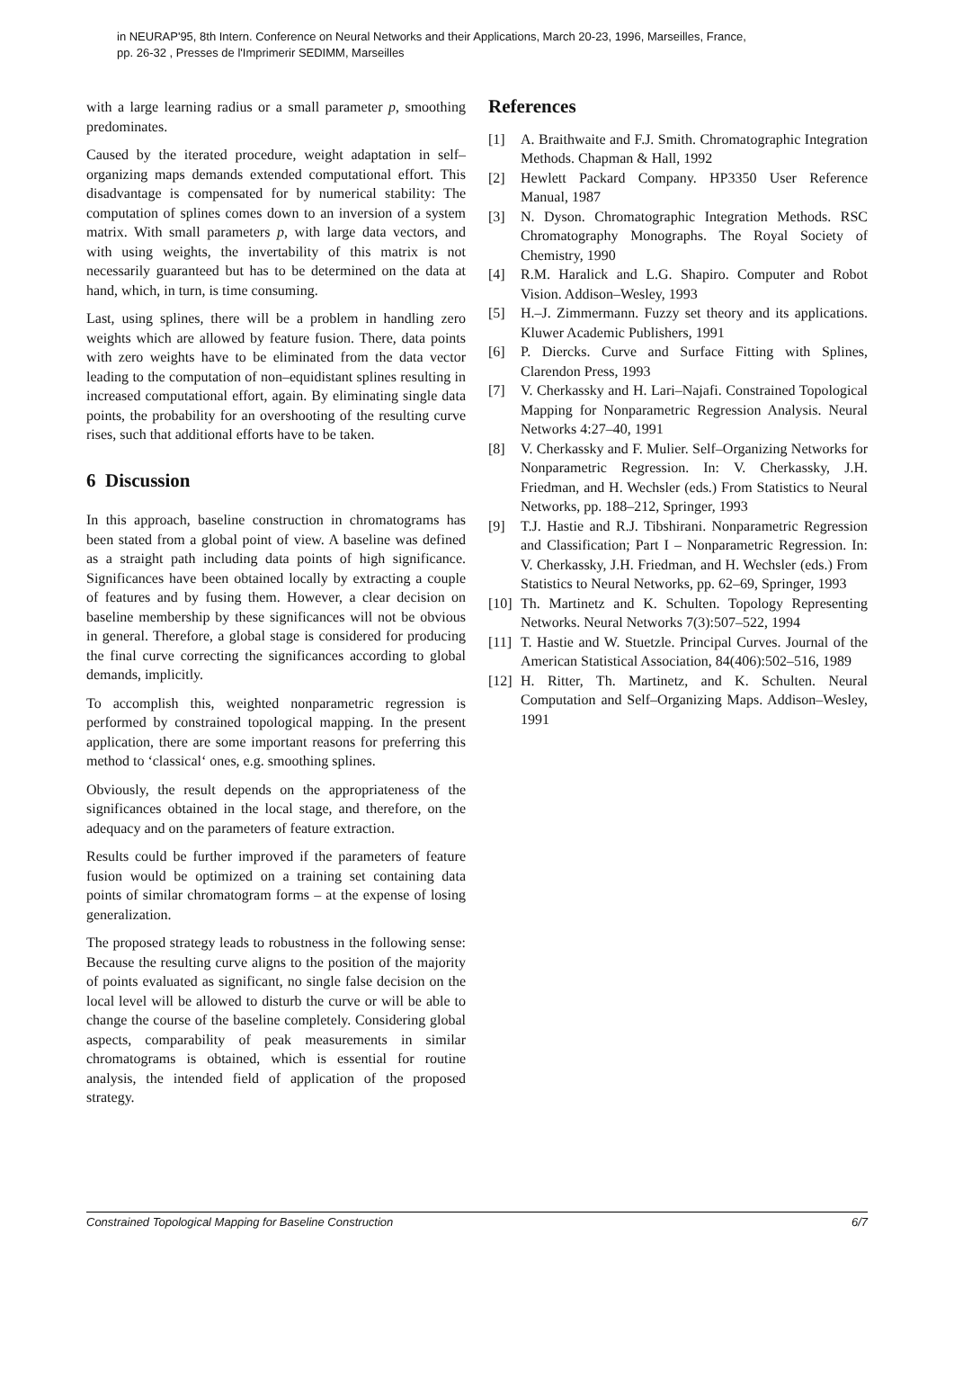in NEURAP'95, 8th Intern. Conference on Neural Networks and their Applications, March 20-23, 1996, Marseilles, France,
pp. 26-32 , Presses de l'Imprimerir SEDIMM, Marseilles
with a large learning radius or a small parameter p, smoothing predominates.
Caused by the iterated procedure, weight adaptation in self–organizing maps demands extended computational effort. This disadvantage is compensated for by numerical stability: The computation of splines comes down to an inversion of a system matrix. With small parameters p, with large data vectors, and with using weights, the invertability of this matrix is not necessarily guaranteed but has to be determined on the data at hand, which, in turn, is time consuming.
Last, using splines, there will be a problem in handling zero weights which are allowed by feature fusion. There, data points with zero weights have to be eliminated from the data vector leading to the computation of non–equidistant splines resulting in increased computational effort, again. By eliminating single data points, the probability for an overshooting of the resulting curve rises, such that additional efforts have to be taken.
6 Discussion
In this approach, baseline construction in chromatograms has been stated from a global point of view. A baseline was defined as a straight path including data points of high significance. Significances have been obtained locally by extracting a couple of features and by fusing them. However, a clear decision on baseline membership by these significances will not be obvious in general. Therefore, a global stage is considered for producing the final curve correcting the significances according to global demands, implicitly.
To accomplish this, weighted nonparametric regression is performed by constrained topological mapping. In the present application, there are some important reasons for preferring this method to ‘classical‘ ones, e.g. smoothing splines.
Obviously, the result depends on the appropriateness of the significances obtained in the local stage, and therefore, on the adequacy and on the parameters of feature extraction.
Results could be further improved if the parameters of feature fusion would be optimized on a training set containing data points of similar chromatogram forms – at the expense of losing generalization.
The proposed strategy leads to robustness in the following sense: Because the resulting curve aligns to the position of the majority of points evaluated as significant, no single false decision on the local level will be allowed to disturb the curve or will be able to change the course of the baseline completely. Considering global aspects, comparability of peak measurements in similar chromatograms is obtained, which is essential for routine analysis, the intended field of application of the proposed strategy.
References
[1] A. Braithwaite and F.J. Smith. Chromatographic Integration Methods. Chapman & Hall, 1992
[2] Hewlett Packard Company. HP3350 User Reference Manual, 1987
[3] N. Dyson. Chromatographic Integration Methods. RSC Chromatography Monographs. The Royal Society of Chemistry, 1990
[4] R.M. Haralick and L.G. Shapiro. Computer and Robot Vision. Addison–Wesley, 1993
[5] H.–J. Zimmermann. Fuzzy set theory and its applications. Kluwer Academic Publishers, 1991
[6] P. Diercks. Curve and Surface Fitting with Splines, Clarendon Press, 1993
[7] V. Cherkassky and H. Lari–Najafi. Constrained Topological Mapping for Nonparametric Regression Analysis. Neural Networks 4:27–40, 1991
[8] V. Cherkassky and F. Mulier. Self–Organizing Networks for Nonparametric Regression. In: V. Cherkassky, J.H. Friedman, and H. Wechsler (eds.) From Statistics to Neural Networks, pp. 188–212, Springer, 1993
[9] T.J. Hastie and R.J. Tibshirani. Nonparametric Regression and Classification; Part I – Nonparametric Regression. In: V. Cherkassky, J.H. Friedman, and H. Wechsler (eds.) From Statistics to Neural Networks, pp. 62–69, Springer, 1993
[10] Th. Martinetz and K. Schulten. Topology Representing Networks. Neural Networks 7(3):507–522, 1994
[11] T. Hastie and W. Stuetzle. Principal Curves. Journal of the American Statistical Association, 84(406):502–516, 1989
[12] H. Ritter, Th. Martinetz, and K. Schulten. Neural Computation and Self–Organizing Maps. Addison–Wesley, 1991
Constrained Topological Mapping for Baseline Construction 6/7